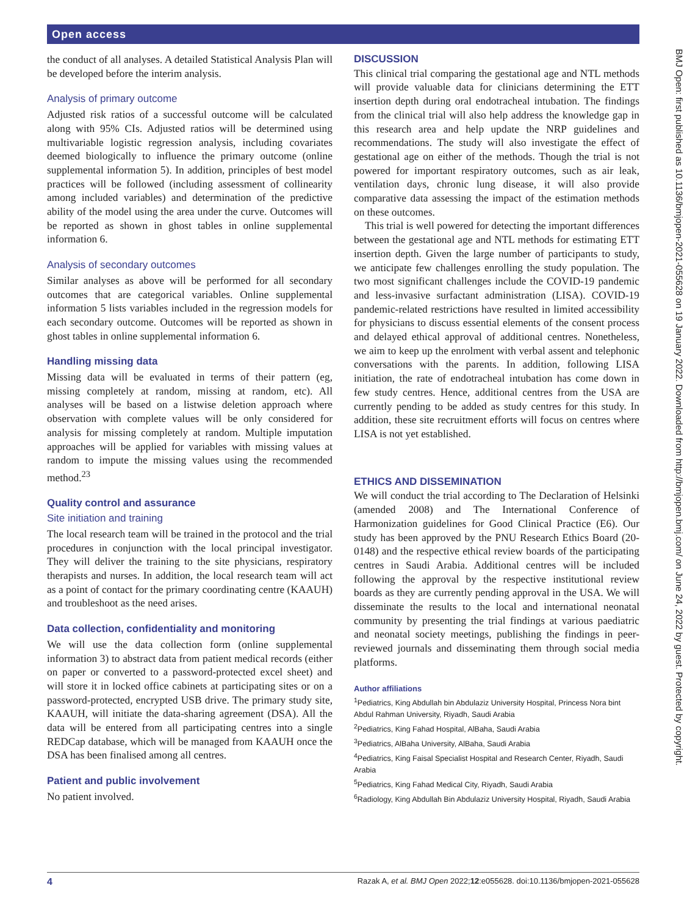Open access
BMJ Open: first published as 10.1136/bmjopen-2021-055628 on 19 January 2022. Downloaded from http://bmjopen.bmj.com/ on June 24, 2022 by guest. Protected by copyright.
the conduct of all analyses. A detailed Statistical Analysis Plan will be developed before the interim analysis.
Analysis of primary outcome
Adjusted risk ratios of a successful outcome will be calculated along with 95% CIs. Adjusted ratios will be determined using multivariable logistic regression analysis, including covariates deemed biologically to influence the primary outcome (online supplemental information 5). In addition, principles of best model practices will be followed (including assessment of collinearity among included variables) and determination of the predictive ability of the model using the area under the curve. Outcomes will be reported as shown in ghost tables in online supplemental information 6.
Analysis of secondary outcomes
Similar analyses as above will be performed for all secondary outcomes that are categorical variables. Online supplemental information 5 lists variables included in the regression models for each secondary outcome. Outcomes will be reported as shown in ghost tables in online supplemental information 6.
Handling missing data
Missing data will be evaluated in terms of their pattern (eg, missing completely at random, missing at random, etc). All analyses will be based on a listwise deletion approach where observation with complete values will be only considered for analysis for missing completely at random. Multiple imputation approaches will be applied for variables with missing values at random to impute the missing values using the recommended method.<sup>23</sup>
Quality control and assurance
Site initiation and training
The local research team will be trained in the protocol and the trial procedures in conjunction with the local principal investigator. They will deliver the training to the site physicians, respiratory therapists and nurses. In addition, the local research team will act as a point of contact for the primary coordinating centre (KAAUH) and troubleshoot as the need arises.
Data collection, confidentiality and monitoring
We will use the data collection form (online supplemental information 3) to abstract data from patient medical records (either on paper or converted to a password-protected excel sheet) and will store it in locked office cabinets at participating sites or on a password-protected, encrypted USB drive. The primary study site, KAAUH, will initiate the data-sharing agreement (DSA). All the data will be entered from all participating centres into a single REDCap database, which will be managed from KAAUH once the DSA has been finalised among all centres.
Patient and public involvement
No patient involved.
DISCUSSION
This clinical trial comparing the gestational age and NTL methods will provide valuable data for clinicians determining the ETT insertion depth during oral endotracheal intubation. The findings from the clinical trial will also help address the knowledge gap in this research area and help update the NRP guidelines and recommendations. The study will also investigate the effect of gestational age on either of the methods. Though the trial is not powered for important respiratory outcomes, such as air leak, ventilation days, chronic lung disease, it will also provide comparative data assessing the impact of the estimation methods on these outcomes.
This trial is well powered for detecting the important differences between the gestational age and NTL methods for estimating ETT insertion depth. Given the large number of participants to study, we anticipate few challenges enrolling the study population. The two most significant challenges include the COVID-19 pandemic and less-invasive surfactant administration (LISA). COVID-19 pandemic-related restrictions have resulted in limited accessibility for physicians to discuss essential elements of the consent process and delayed ethical approval of additional centres. Nonetheless, we aim to keep up the enrolment with verbal assent and telephonic conversations with the parents. In addition, following LISA initiation, the rate of endotracheal intubation has come down in few study centres. Hence, additional centres from the USA are currently pending to be added as study centres for this study. In addition, these site recruitment efforts will focus on centres where LISA is not yet established.
ETHICS AND DISSEMINATION
We will conduct the trial according to The Declaration of Helsinki (amended 2008) and The International Conference of Harmonization guidelines for Good Clinical Practice (E6). Our study has been approved by the PNU Research Ethics Board (20-0148) and the respective ethical review boards of the participating centres in Saudi Arabia. Additional centres will be included following the approval by the respective institutional review boards as they are currently pending approval in the USA. We will disseminate the results to the local and international neonatal community by presenting the trial findings at various paediatric and neonatal society meetings, publishing the findings in peer-reviewed journals and disseminating them through social media platforms.
Author affiliations
<sup>1</sup> Pediatrics, King Abdullah bin Abdulaziz University Hospital, Princess Nora bint Abdul Rahman University, Riyadh, Saudi Arabia
<sup>2</sup> Pediatrics, King Fahad Hospital, AlBaha, Saudi Arabia
<sup>3</sup> Pediatrics, AlBaha University, AlBaha, Saudi Arabia
<sup>4</sup> Pediatrics, King Faisal Specialist Hospital and Research Center, Riyadh, Saudi Arabia
<sup>5</sup> Pediatrics, King Fahad Medical City, Riyadh, Saudi Arabia
<sup>6</sup> Radiology, King Abdullah Bin Abdulaziz University Hospital, Riyadh, Saudi Arabia
4 Razak A, et al. BMJ Open 2022;12:e055628. doi:10.1136/bmjopen-2021-055628